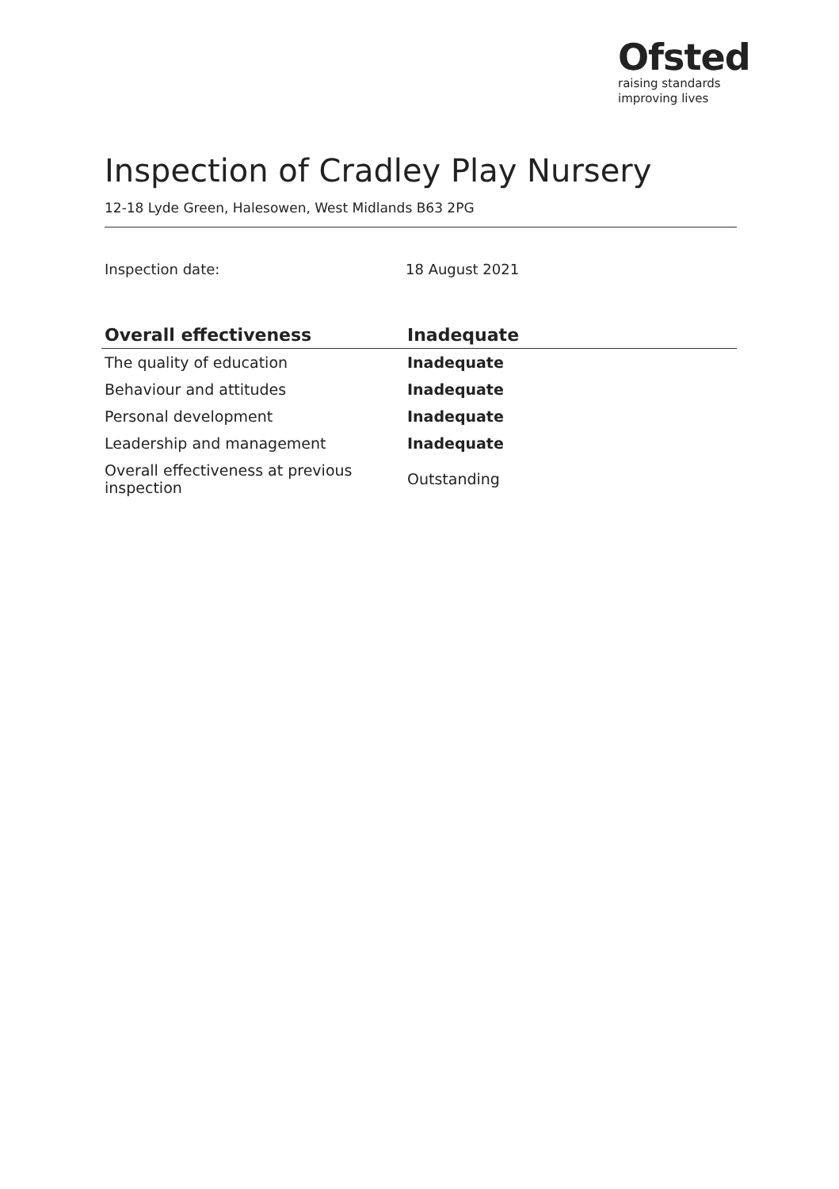Ofsted
raising standards
improving lives
Inspection of Cradley Play Nursery
12-18 Lyde Green, Halesowen, West Midlands B63 2PG
Inspection date: 18 August 2021
| Overall effectiveness | Inadequate |
| --- | --- |
| The quality of education | Inadequate |
| Behaviour and attitudes | Inadequate |
| Personal development | Inadequate |
| Leadership and management | Inadequate |
| Overall effectiveness at previous inspection | Outstanding |